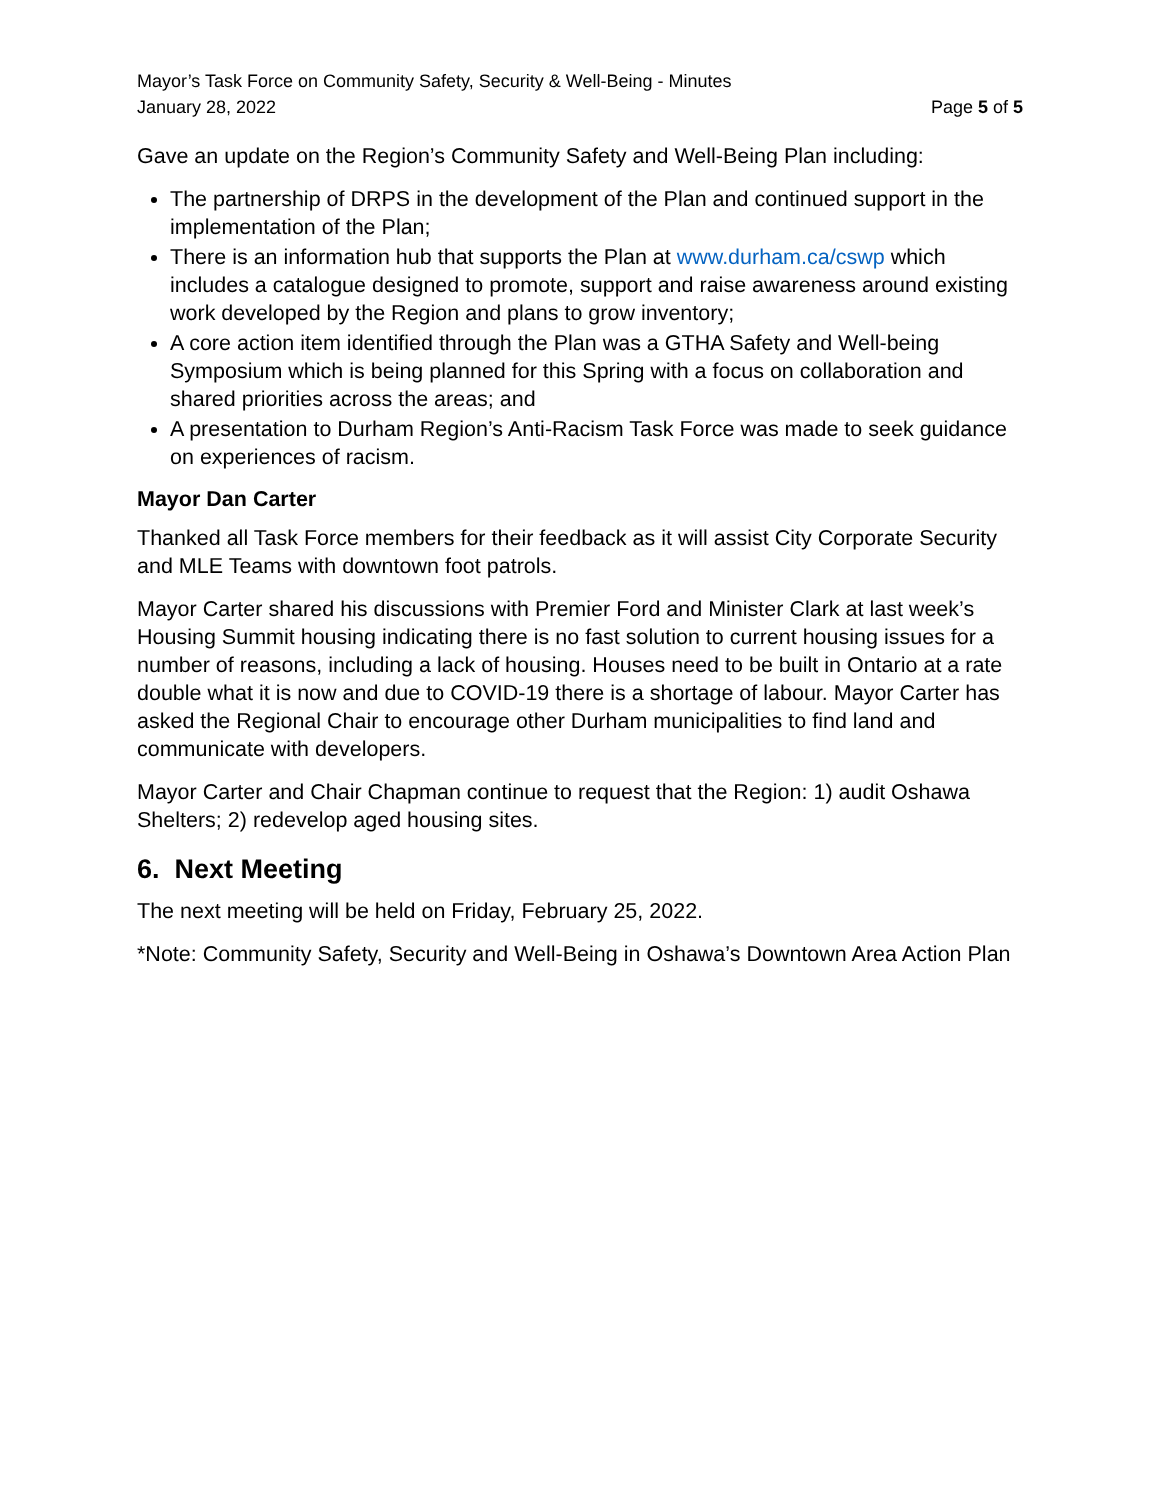Mayor’s Task Force on Community Safety, Security & Well-Being - Minutes
January 28, 2022 Page 5 of 5
Gave an update on the Region’s Community Safety and Well-Being Plan including:
The partnership of DRPS in the development of the Plan and continued support in the implementation of the Plan;
There is an information hub that supports the Plan at www.durham.ca/cswp which includes a catalogue designed to promote, support and raise awareness around existing work developed by the Region and plans to grow inventory;
A core action item identified through the Plan was a GTHA Safety and Well-being Symposium which is being planned for this Spring with a focus on collaboration and shared priorities across the areas; and
A presentation to Durham Region’s Anti-Racism Task Force was made to seek guidance on experiences of racism.
Mayor Dan Carter
Thanked all Task Force members for their feedback as it will assist City Corporate Security and MLE Teams with downtown foot patrols.
Mayor Carter shared his discussions with Premier Ford and Minister Clark at last week’s Housing Summit housing indicating there is no fast solution to current housing issues for a number of reasons, including a lack of housing. Houses need to be built in Ontario at a rate double what it is now and due to COVID-19 there is a shortage of labour. Mayor Carter has asked the Regional Chair to encourage other Durham municipalities to find land and communicate with developers.
Mayor Carter and Chair Chapman continue to request that the Region: 1) audit Oshawa Shelters; 2) redevelop aged housing sites.
6. Next Meeting
The next meeting will be held on Friday, February 25, 2022.
*Note: Community Safety, Security and Well-Being in Oshawa’s Downtown Area Action Plan